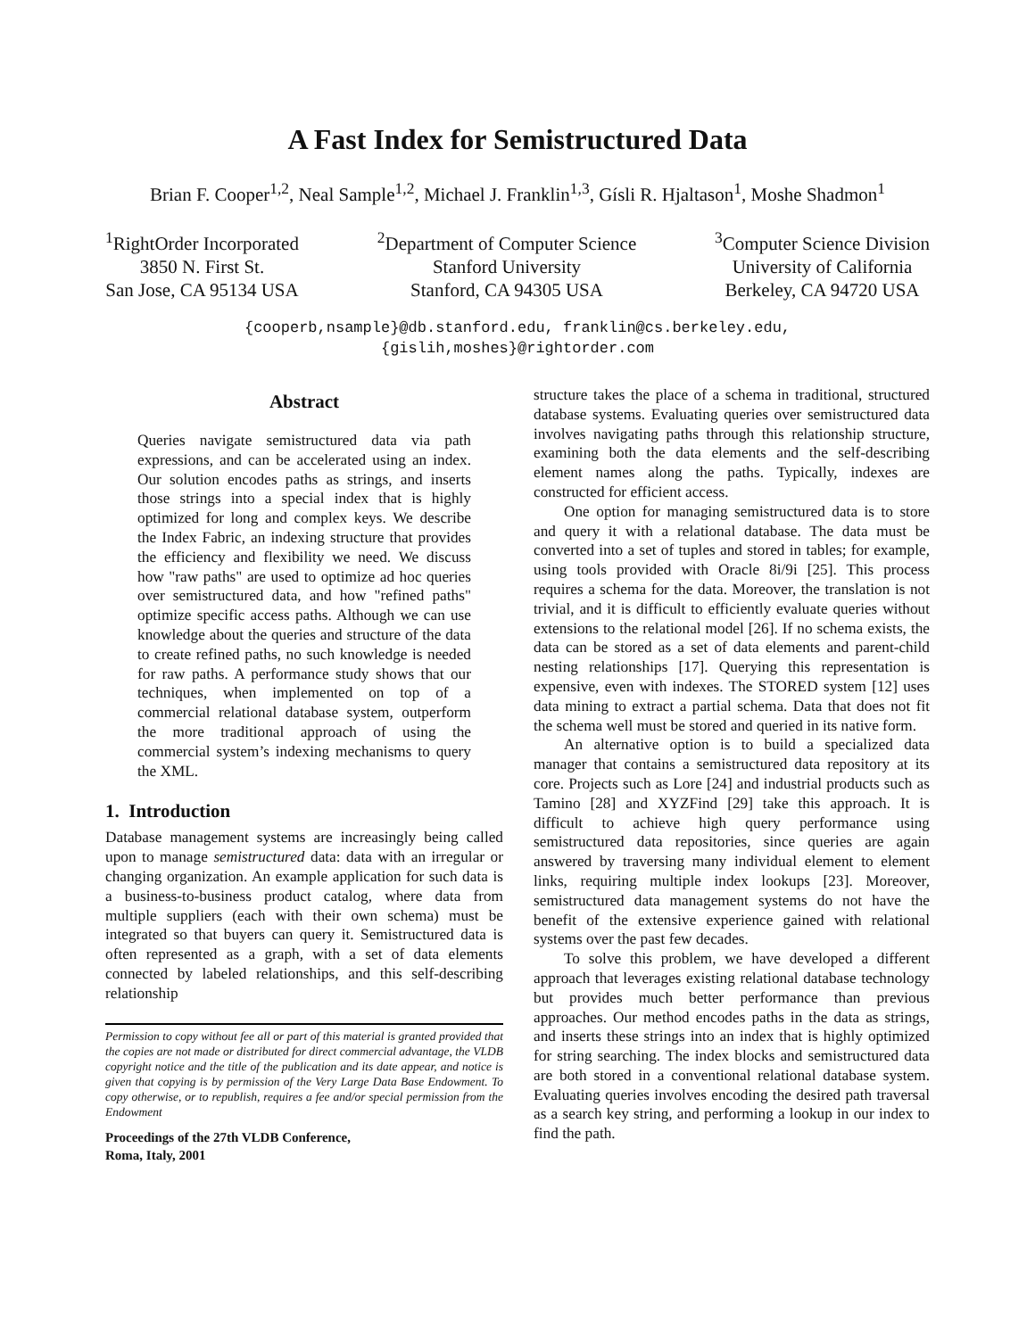A Fast Index for Semistructured Data
Brian F. Cooper<sup>1,2</sup>, Neal Sample<sup>1,2</sup>, Michael J. Franklin<sup>1,3</sup>, Gísli R. Hjaltason<sup>1</sup>, Moshe Shadmon<sup>1</sup>
<sup>1</sup> RightOrder Incorporated
3850 N. First St.
San Jose, CA 95134 USA
<sup>2</sup> Department of Computer Science
Stanford University
Stanford, CA 94305 USA
<sup>3</sup> Computer Science Division
University of California
Berkeley, CA 94720 USA
{cooperb,nsample}@db.stanford.edu, franklin@cs.berkeley.edu,
{gislih,moshes}@rightorder.com
Abstract
Queries navigate semistructured data via path expressions, and can be accelerated using an index. Our solution encodes paths as strings, and inserts those strings into a special index that is highly optimized for long and complex keys. We describe the Index Fabric, an indexing structure that provides the efficiency and flexibility we need. We discuss how "raw paths" are used to optimize ad hoc queries over semistructured data, and how "refined paths" optimize specific access paths. Although we can use knowledge about the queries and structure of the data to create refined paths, no such knowledge is needed for raw paths. A performance study shows that our techniques, when implemented on top of a commercial relational database system, outperform the more traditional approach of using the commercial system’s indexing mechanisms to query the XML.
1. Introduction
Database management systems are increasingly being called upon to manage semistructured data: data with an irregular or changing organization. An example application for such data is a business-to-business product catalog, where data from multiple suppliers (each with their own schema) must be integrated so that buyers can query it. Semistructured data is often represented as a graph, with a set of data elements connected by labeled relationships, and this self-describing relationship
Permission to copy without fee all or part of this material is granted provided that the copies are not made or distributed for direct commercial advantage, the VLDB copyright notice and the title of the publication and its date appear, and notice is given that copying is by permission of the Very Large Data Base Endowment. To copy otherwise, or to republish, requires a fee and/or special permission from the Endowment
Proceedings of the 27th VLDB Conference,
Roma, Italy, 2001
structure takes the place of a schema in traditional, structured database systems. Evaluating queries over semistructured data involves navigating paths through this relationship structure, examining both the data elements and the self-describing element names along the paths. Typically, indexes are constructed for efficient access.
One option for managing semistructured data is to store and query it with a relational database. The data must be converted into a set of tuples and stored in tables; for example, using tools provided with Oracle 8i/9i [25]. This process requires a schema for the data. Moreover, the translation is not trivial, and it is difficult to efficiently evaluate queries without extensions to the relational model [26]. If no schema exists, the data can be stored as a set of data elements and parent-child nesting relationships [17]. Querying this representation is expensive, even with indexes. The STORED system [12] uses data mining to extract a partial schema. Data that does not fit the schema well must be stored and queried in its native form.
An alternative option is to build a specialized data manager that contains a semistructured data repository at its core. Projects such as Lore [24] and industrial products such as Tamino [28] and XYZFind [29] take this approach. It is difficult to achieve high query performance using semistructured data repositories, since queries are again answered by traversing many individual element to element links, requiring multiple index lookups [23]. Moreover, semistructured data management systems do not have the benefit of the extensive experience gained with relational systems over the past few decades.
To solve this problem, we have developed a different approach that leverages existing relational database technology but provides much better performance than previous approaches. Our method encodes paths in the data as strings, and inserts these strings into an index that is highly optimized for string searching. The index blocks and semistructured data are both stored in a conventional relational database system. Evaluating queries involves encoding the desired path traversal as a search key string, and performing a lookup in our index to find the path.